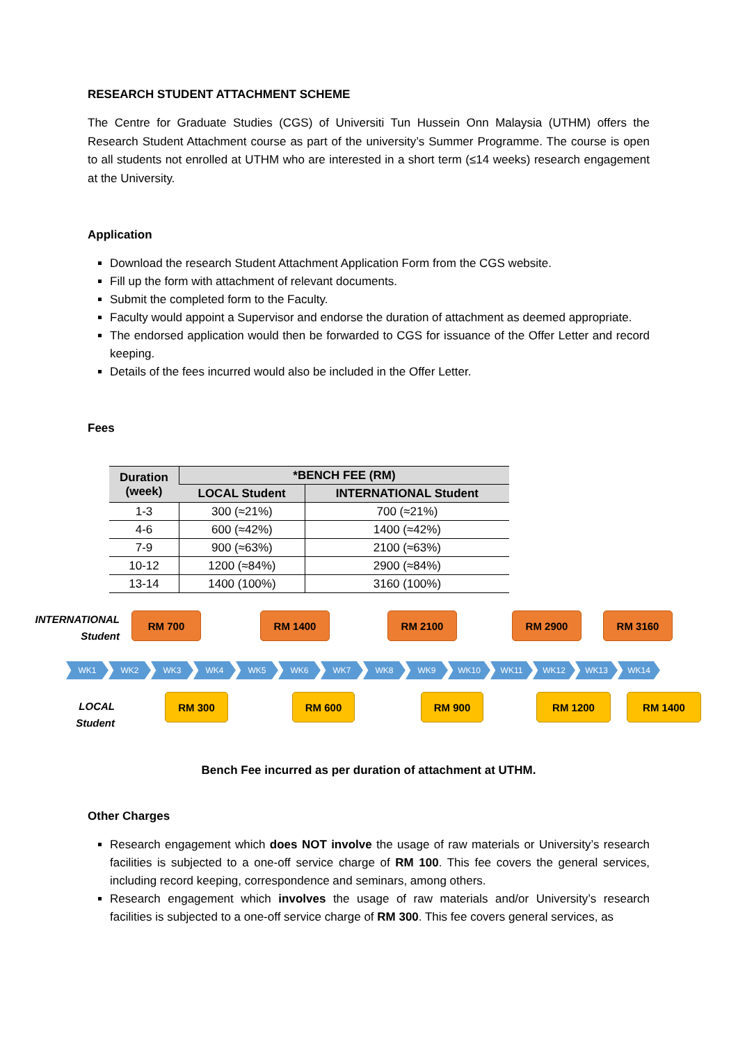RESEARCH STUDENT ATTACHMENT SCHEME
The Centre for Graduate Studies (CGS) of Universiti Tun Hussein Onn Malaysia (UTHM) offers the Research Student Attachment course as part of the university’s Summer Programme. The course is open to all students not enrolled at UTHM who are interested in a short term (≤14 weeks) research engagement at the University.
Application
Download the research Student Attachment Application Form from the CGS website.
Fill up the form with attachment of relevant documents.
Submit the completed form to the Faculty.
Faculty would appoint a Supervisor and endorse the duration of attachment as deemed appropriate.
The endorsed application would then be forwarded to CGS for issuance of the Offer Letter and record keeping.
Details of the fees incurred would also be included in the Offer Letter.
Fees
| Duration (week) | *BENCH FEE (RM) | |
| --- | --- | --- |
| | LOCAL Student | INTERNATIONAL Student |
| 1-3 | 300 (≈21%) | 700 (≈21%) |
| 4-6 | 600 (≈42%) | 1400 (≈42%) |
| 7-9 | 900 (≈63%) | 2100 (≈63%) |
| 10-12 | 1200 (≈84%) | 2900 (≈84%) |
| 13-14 | 1400 (100%) | 3160 (100%) |
INTERNATIONAL
Student
RM 700 RM 1400 RM 2100 RM 2900 RM 3160
WK1 WK2 WK3 WK4 WK5 WK6 WK7 WK8 WK9 WK10 WK11 WK12 WK13 WK14
LOCAL
Student
RM 300 RM 600 RM 900 RM 1200 RM 1400
Bench Fee incurred as per duration of attachment at UTHM.
Other Charges
Research engagement which does NOT involve the usage of raw materials or University’s research facilities is subjected to a one-off service charge of RM 100. This fee covers the general services, including record keeping, correspondence and seminars, among others.
Research engagement which involves the usage of raw materials and/or University’s research facilities is subjected to a one-off service charge of RM 300. This fee covers general services, as